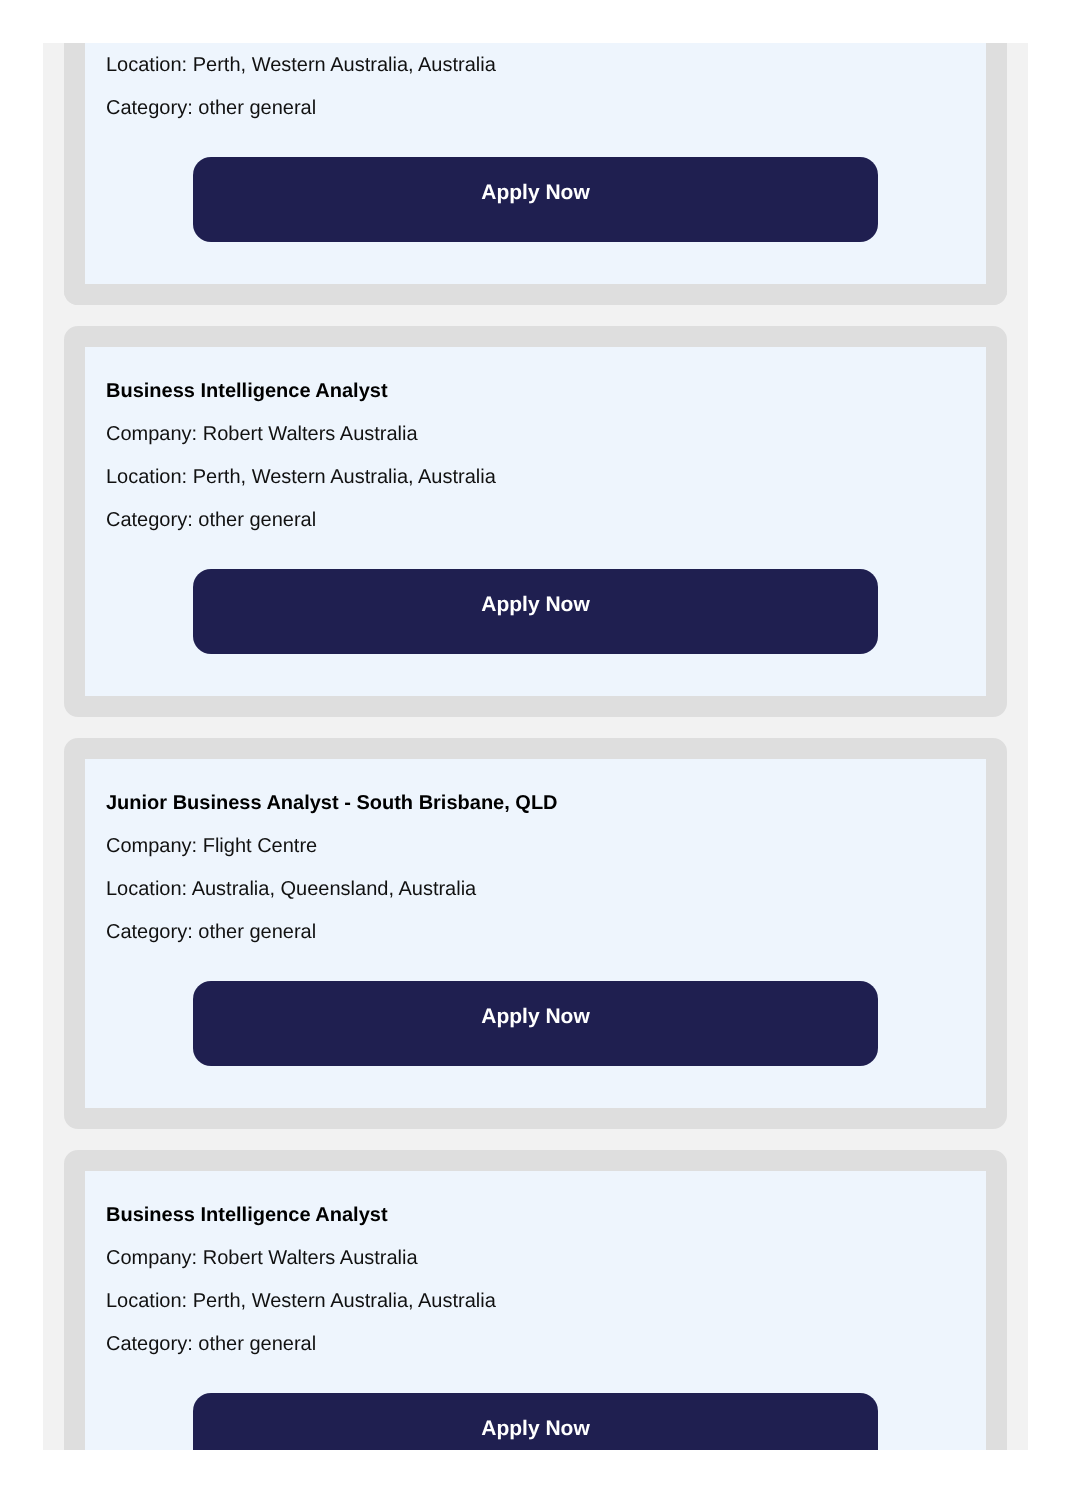Location: Perth, Western Australia, Australia
Category: other general
Apply Now
Business Intelligence Analyst
Company: Robert Walters Australia
Location: Perth, Western Australia, Australia
Category: other general
Apply Now
Junior Business Analyst - South Brisbane, QLD
Company: Flight Centre
Location: Australia, Queensland, Australia
Category: other general
Apply Now
Business Intelligence Analyst
Company: Robert Walters Australia
Location: Perth, Western Australia, Australia
Category: other general
Apply Now